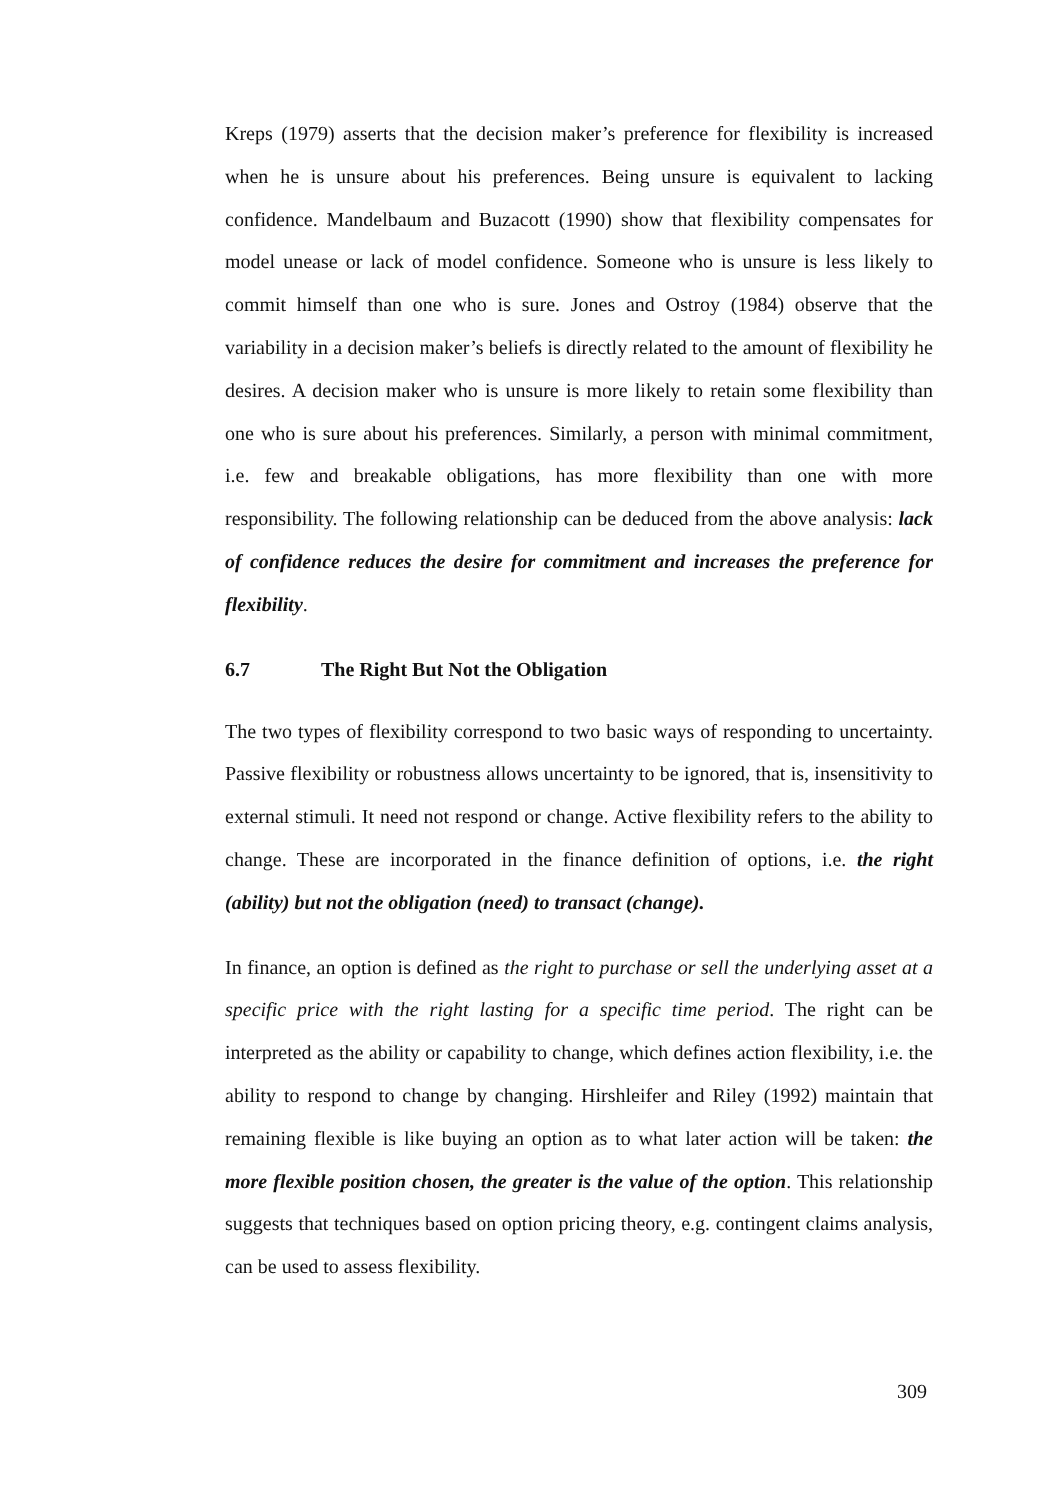Kreps (1979) asserts that the decision maker’s preference for flexibility is increased when he is unsure about his preferences. Being unsure is equivalent to lacking confidence. Mandelbaum and Buzacott (1990) show that flexibility compensates for model unease or lack of model confidence. Someone who is unsure is less likely to commit himself than one who is sure. Jones and Ostroy (1984) observe that the variability in a decision maker’s beliefs is directly related to the amount of flexibility he desires. A decision maker who is unsure is more likely to retain some flexibility than one who is sure about his preferences. Similarly, a person with minimal commitment, i.e. few and breakable obligations, has more flexibility than one with more responsibility. The following relationship can be deduced from the above analysis: lack of confidence reduces the desire for commitment and increases the preference for flexibility.
6.7 The Right But Not the Obligation
The two types of flexibility correspond to two basic ways of responding to uncertainty. Passive flexibility or robustness allows uncertainty to be ignored, that is, insensitivity to external stimuli. It need not respond or change. Active flexibility refers to the ability to change. These are incorporated in the finance definition of options, i.e. the right (ability) but not the obligation (need) to transact (change).
In finance, an option is defined as the right to purchase or sell the underlying asset at a specific price with the right lasting for a specific time period. The right can be interpreted as the ability or capability to change, which defines action flexibility, i.e. the ability to respond to change by changing. Hirshleifer and Riley (1992) maintain that remaining flexible is like buying an option as to what later action will be taken: the more flexible position chosen, the greater is the value of the option. This relationship suggests that techniques based on option pricing theory, e.g. contingent claims analysis, can be used to assess flexibility.
309